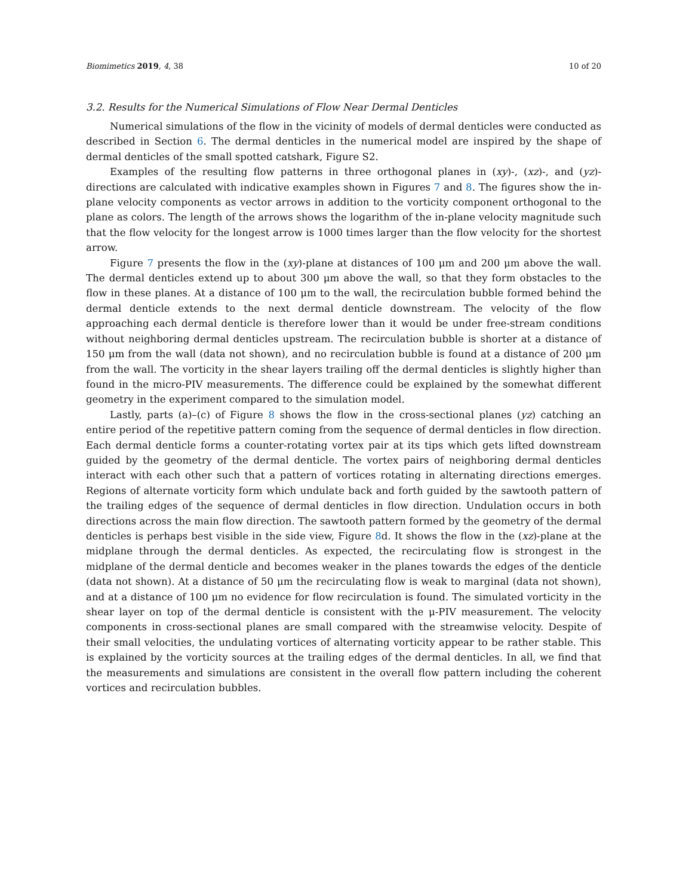Biomimetics 2019, 4, 38 10 of 20
3.2. Results for the Numerical Simulations of Flow Near Dermal Denticles
Numerical simulations of the flow in the vicinity of models of dermal denticles were conducted as described in Section 6. The dermal denticles in the numerical model are inspired by the shape of dermal denticles of the small spotted catshark, Figure S2.
Examples of the resulting flow patterns in three orthogonal planes in (xy)-, (xz)-, and (yz)-directions are calculated with indicative examples shown in Figures 7 and 8. The figures show the in-plane velocity components as vector arrows in addition to the vorticity component orthogonal to the plane as colors. The length of the arrows shows the logarithm of the in-plane velocity magnitude such that the flow velocity for the longest arrow is 1000 times larger than the flow velocity for the shortest arrow.
Figure 7 presents the flow in the (xy)-plane at distances of 100 μm and 200 μm above the wall. The dermal denticles extend up to about 300 μm above the wall, so that they form obstacles to the flow in these planes. At a distance of 100 μm to the wall, the recirculation bubble formed behind the dermal denticle extends to the next dermal denticle downstream. The velocity of the flow approaching each dermal denticle is therefore lower than it would be under free-stream conditions without neighboring dermal denticles upstream. The recirculation bubble is shorter at a distance of 150 μm from the wall (data not shown), and no recirculation bubble is found at a distance of 200 μm from the wall. The vorticity in the shear layers trailing off the dermal denticles is slightly higher than found in the micro-PIV measurements. The difference could be explained by the somewhat different geometry in the experiment compared to the simulation model.
Lastly, parts (a)–(c) of Figure 8 shows the flow in the cross-sectional planes (yz) catching an entire period of the repetitive pattern coming from the sequence of dermal denticles in flow direction. Each dermal denticle forms a counter-rotating vortex pair at its tips which gets lifted downstream guided by the geometry of the dermal denticle. The vortex pairs of neighboring dermal denticles interact with each other such that a pattern of vortices rotating in alternating directions emerges. Regions of alternate vorticity form which undulate back and forth guided by the sawtooth pattern of the trailing edges of the sequence of dermal denticles in flow direction. Undulation occurs in both directions across the main flow direction. The sawtooth pattern formed by the geometry of the dermal denticles is perhaps best visible in the side view, Figure 8d. It shows the flow in the (xz)-plane at the midplane through the dermal denticles. As expected, the recirculating flow is strongest in the midplane of the dermal denticle and becomes weaker in the planes towards the edges of the denticle (data not shown). At a distance of 50 μm the recirculating flow is weak to marginal (data not shown), and at a distance of 100 μm no evidence for flow recirculation is found. The simulated vorticity in the shear layer on top of the dermal denticle is consistent with the μ-PIV measurement. The velocity components in cross-sectional planes are small compared with the streamwise velocity. Despite of their small velocities, the undulating vortices of alternating vorticity appear to be rather stable. This is explained by the vorticity sources at the trailing edges of the dermal denticles. In all, we find that the measurements and simulations are consistent in the overall flow pattern including the coherent vortices and recirculation bubbles.